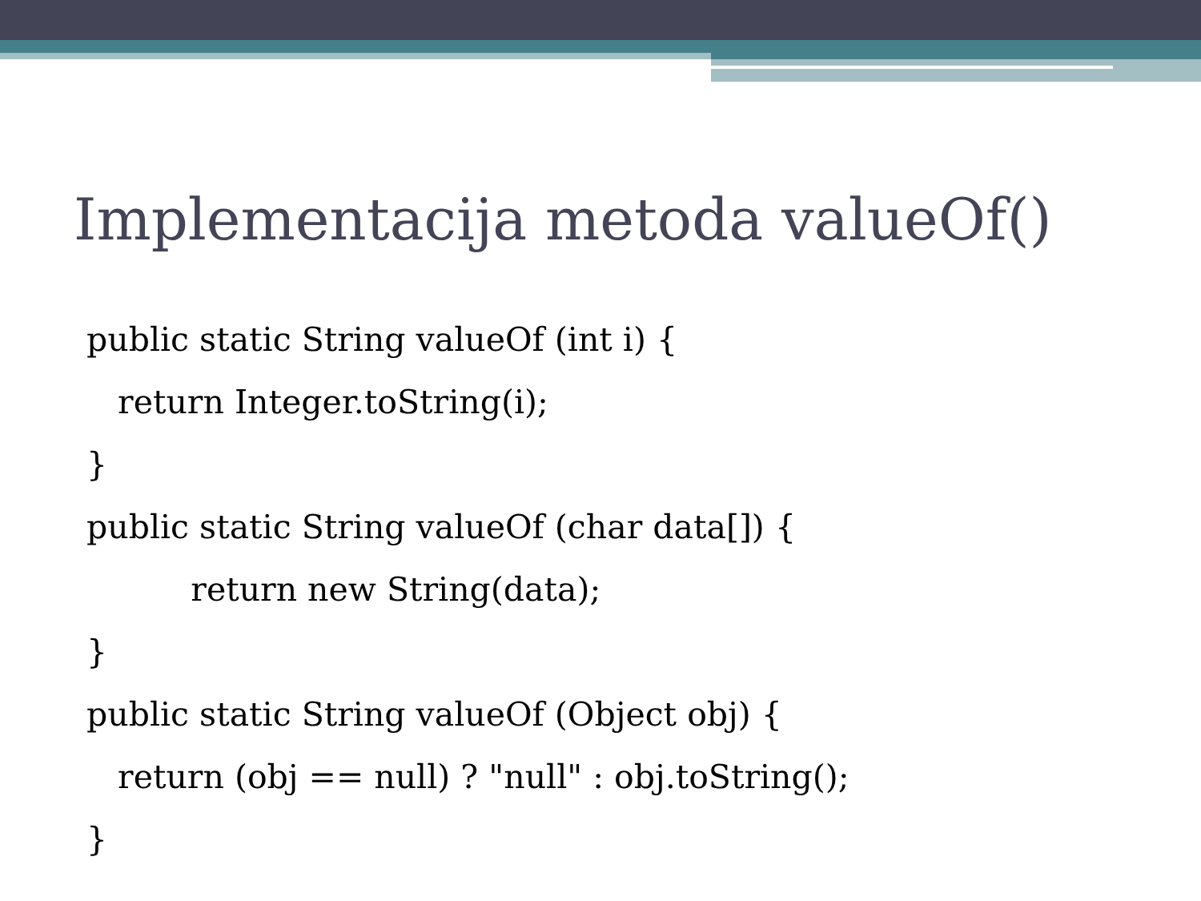Implementacija metoda valueOf()
public static String valueOf (int i) {
return Integer.toString(i);
}
public static String valueOf (char data[]) {
return new String(data);
}
public static String valueOf (Object obj) {
return (obj == null) ? "null" : obj.toString();
}